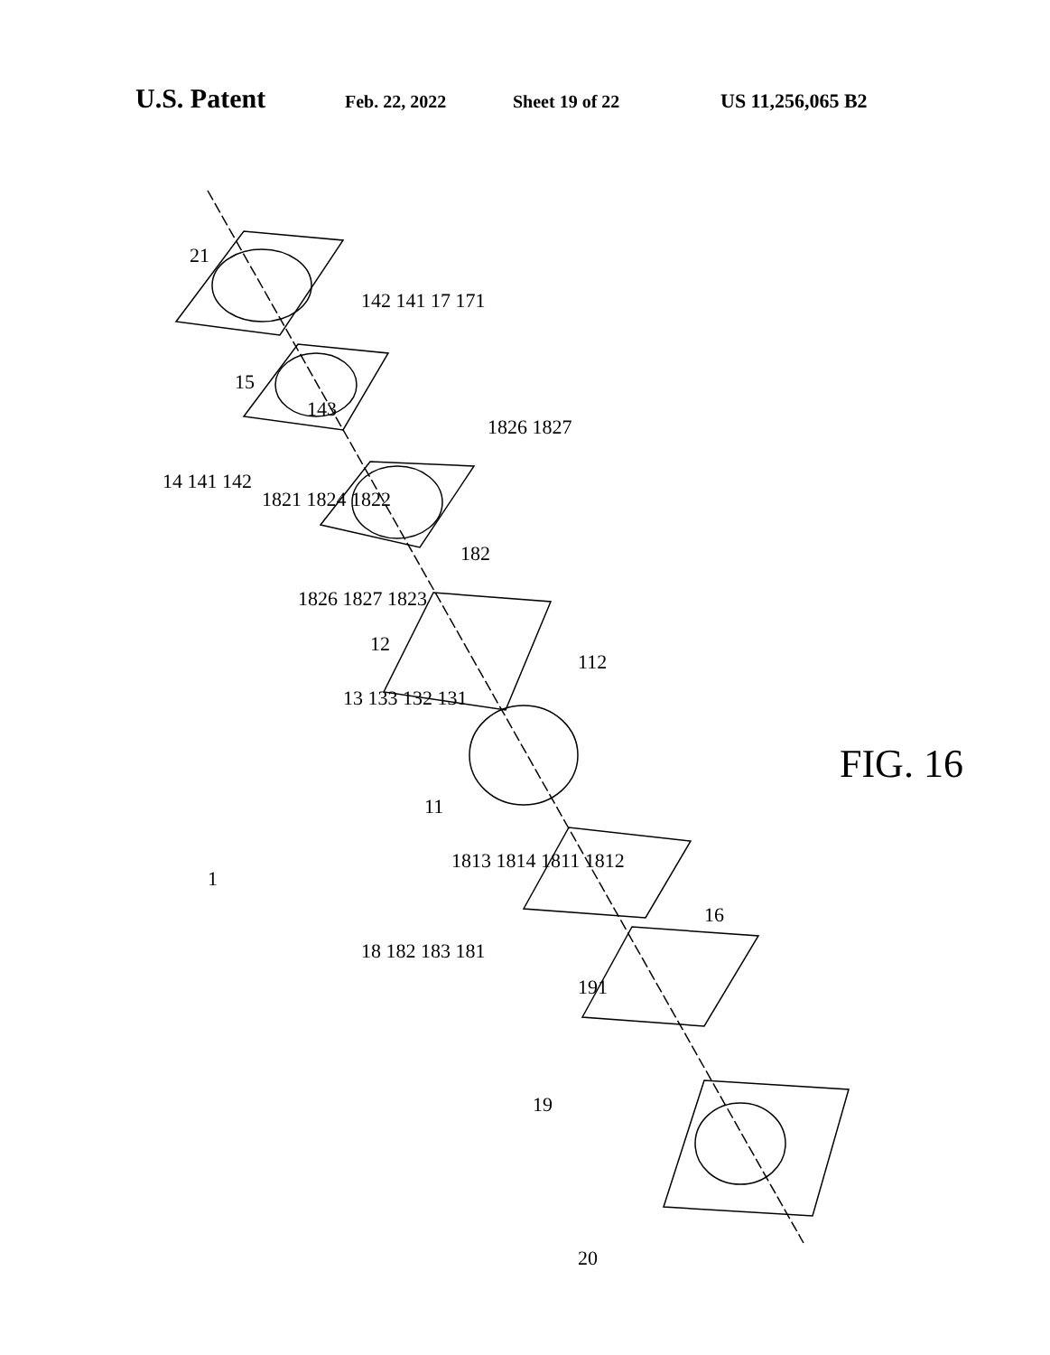U.S. Patent Feb. 22, 2022 Sheet 19 of 22 US 11,256,065 B2
21
142 141 17 171
15
143
1826 1827
14 141 142
1821 1824 1822
182
1826 1827 1823
12
112
13 133 132 131
11
FIG. 16
1
1813 1814 1811 1812
16
18 182 183 181
191
19
20